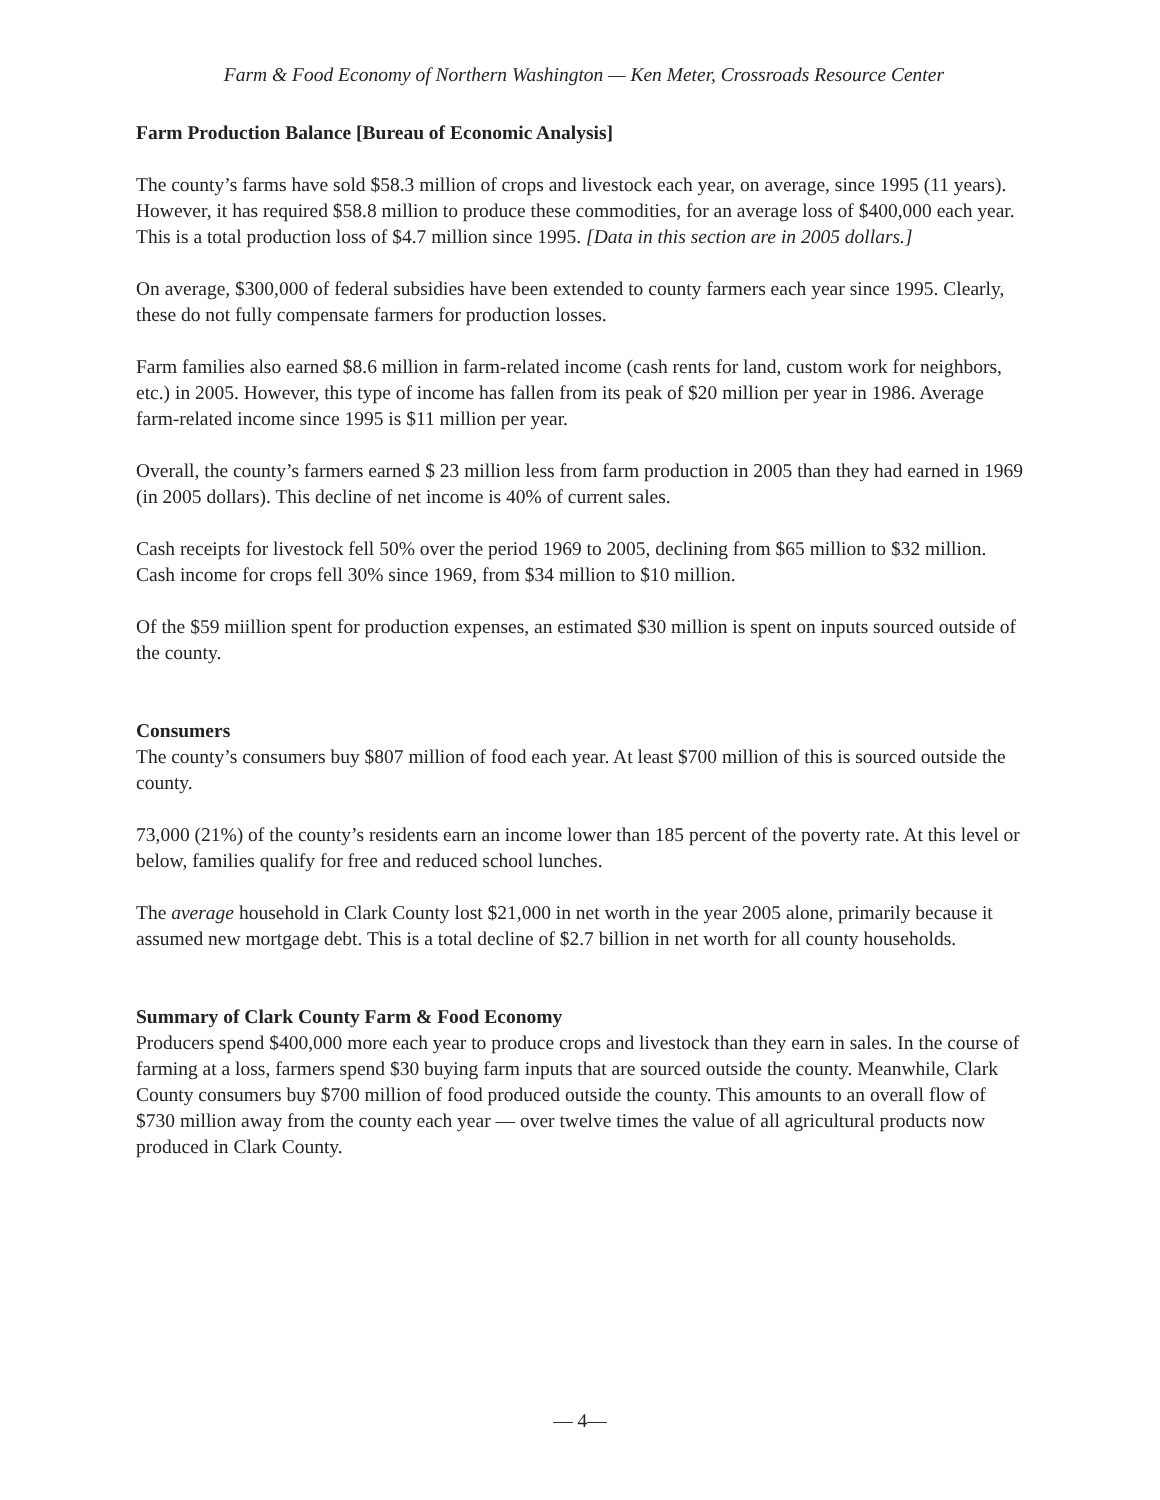Farm & Food Economy of Northern Washington — Ken Meter, Crossroads Resource Center
Farm Production Balance [Bureau of Economic Analysis]
The county’s farms have sold $58.3 million of crops and livestock each year, on average, since 1995 (11 years). However, it has required $58.8 million to produce these commodities, for an average loss of $400,000 each year. This is a total production loss of $4.7 million since 1995. [Data in this section are in 2005 dollars.]
On average, $300,000 of federal subsidies have been extended to county farmers each year since 1995. Clearly, these do not fully compensate farmers for production losses.
Farm families also earned $8.6 million in farm-related income (cash rents for land, custom work for neighbors, etc.) in 2005. However, this type of income has fallen from its peak of $20 million per year in 1986. Average farm-related income since 1995 is $11 million per year.
Overall, the county’s farmers earned $ 23 million less from farm production in 2005 than they had earned in 1969 (in 2005 dollars). This decline of net income is 40% of current sales.
Cash receipts for livestock fell 50% over the period 1969 to 2005, declining from $65 million to $32 million. Cash income for crops fell 30% since 1969, from $34 million to $10 million.
Of the $59 miillion spent for production expenses, an estimated $30 million is spent on inputs sourced outside of the county.
Consumers
The county’s consumers buy $807 million of food each year. At least $700 million of this is sourced outside the county.
73,000 (21%) of the county’s residents earn an income lower than 185 percent of the poverty rate. At this level or below, families qualify for free and reduced school lunches.
The average household in Clark County lost $21,000 in net worth in the year 2005 alone, primarily because it assumed new mortgage debt. This is a total decline of $2.7 billion in net worth for all county households.
Summary of Clark County Farm & Food Economy
Producers spend $400,000 more each year to produce crops and livestock than they earn in sales. In the course of farming at a loss, farmers spend $30 buying farm inputs that are sourced outside the county. Meanwhile, Clark County consumers buy $700 million of food produced outside the county. This amounts to an overall flow of $730 million away from the county each year — over twelve times the value of all agricultural products now produced in Clark County.
— 4—